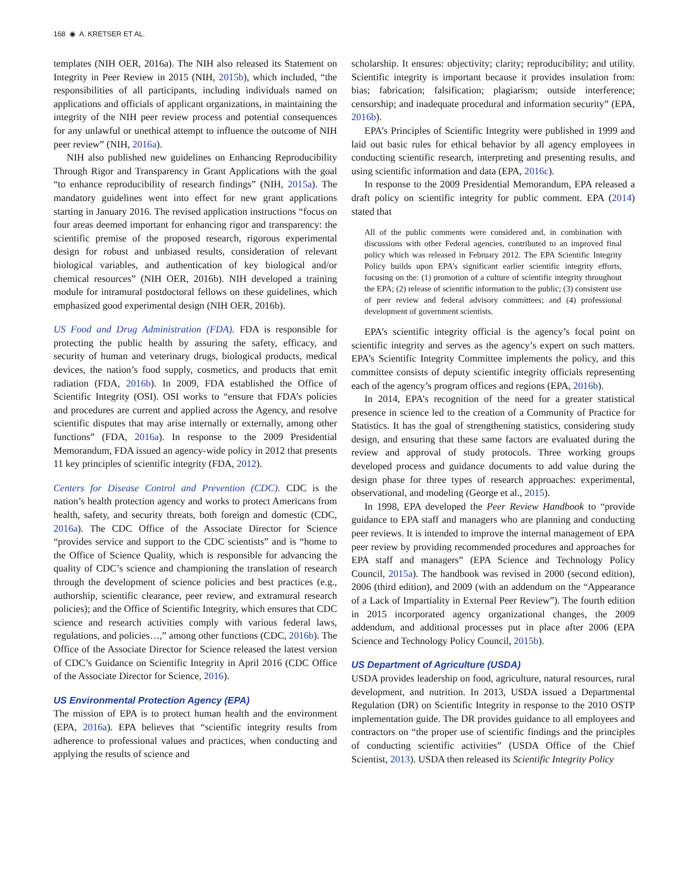168 ◉ A. KRETSER ET AL.
templates (NIH OER, 2016a). The NIH also released its Statement on Integrity in Peer Review in 2015 (NIH, 2015b), which included, “the responsibilities of all participants, including individuals named on applications and officials of applicant organizations, in maintaining the integrity of the NIH peer review process and potential consequences for any unlawful or unethical attempt to influence the outcome of NIH peer review” (NIH, 2016a).
NIH also published new guidelines on Enhancing Reproducibility Through Rigor and Transparency in Grant Applications with the goal “to enhance reproducibility of research findings” (NIH, 2015a). The mandatory guidelines went into effect for new grant applications starting in January 2016. The revised application instructions “focus on four areas deemed important for enhancing rigor and transparency: the scientific premise of the proposed research, rigorous experimental design for robust and unbiased results, consideration of relevant biological variables, and authentication of key biological and/or chemical resources” (NIH OER, 2016b). NIH developed a training module for intramural postdoctoral fellows on these guidelines, which emphasized good experimental design (NIH OER, 2016b).
US Food and Drug Administration (FDA). FDA is responsible for protecting the public health by assuring the safety, efficacy, and security of human and veterinary drugs, biological products, medical devices, the nation’s food supply, cosmetics, and products that emit radiation (FDA, 2016b). In 2009, FDA established the Office of Scientific Integrity (OSI). OSI works to “ensure that FDA’s policies and procedures are current and applied across the Agency, and resolve scientific disputes that may arise internally or externally, among other functions” (FDA, 2016a). In response to the 2009 Presidential Memorandum, FDA issued an agency-wide policy in 2012 that presents 11 key principles of scientific integrity (FDA, 2012).
Centers for Disease Control and Prevention (CDC). CDC is the nation’s health protection agency and works to protect Americans from health, safety, and security threats, both foreign and domestic (CDC, 2016a). The CDC Office of the Associate Director for Science “provides service and support to the CDC scientists” and is “home to the Office of Science Quality, which is responsible for advancing the quality of CDC’s science and championing the translation of research through the development of science policies and best practices (e.g., authorship, scientific clearance, peer review, and extramural research policies); and the Office of Scientific Integrity, which ensures that CDC science and research activities comply with various federal laws, regulations, and policies…,” among other functions (CDC, 2016b). The Office of the Associate Director for Science released the latest version of CDC’s Guidance on Scientific Integrity in April 2016 (CDC Office of the Associate Director for Science, 2016).
US Environmental Protection Agency (EPA)
The mission of EPA is to protect human health and the environment (EPA, 2016a). EPA believes that “scientific integrity results from adherence to professional values and practices, when conducting and applying the results of science and
scholarship. It ensures: objectivity; clarity; reproducibility; and utility. Scientific integrity is important because it provides insulation from: bias; fabrication; falsification; plagiarism; outside interference; censorship; and inadequate procedural and information security” (EPA, 2016b).
EPA’s Principles of Scientific Integrity were published in 1999 and laid out basic rules for ethical behavior by all agency employees in conducting scientific research, interpreting and presenting results, and using scientific information and data (EPA, 2016c).
In response to the 2009 Presidential Memorandum, EPA released a draft policy on scientific integrity for public comment. EPA (2014) stated that
All of the public comments were considered and, in combination with discussions with other Federal agencies, contributed to an improved final policy which was released in February 2012. The EPA Scientific Integrity Policy builds upon EPA’s significant earlier scientific integrity efforts, focusing on the: (1) promotion of a culture of scientific integrity throughout the EPA; (2) release of scientific information to the public; (3) consistent use of peer review and federal advisory committees; and (4) professional development of government scientists.
EPA’s scientific integrity official is the agency’s focal point on scientific integrity and serves as the agency’s expert on such matters. EPA’s Scientific Integrity Committee implements the policy, and this committee consists of deputy scientific integrity officials representing each of the agency’s program offices and regions (EPA, 2016b).
In 2014, EPA’s recognition of the need for a greater statistical presence in science led to the creation of a Community of Practice for Statistics. It has the goal of strengthening statistics, considering study design, and ensuring that these same factors are evaluated during the review and approval of study protocols. Three working groups developed process and guidance documents to add value during the design phase for three types of research approaches: experimental, observational, and modeling (George et al., 2015).
In 1998, EPA developed the Peer Review Handbook to “provide guidance to EPA staff and managers who are planning and conducting peer reviews. It is intended to improve the internal management of EPA peer review by providing recommended procedures and approaches for EPA staff and managers” (EPA Science and Technology Policy Council, 2015a). The handbook was revised in 2000 (second edition), 2006 (third edition), and 2009 (with an addendum on the “Appearance of a Lack of Impartiality in External Peer Review”). The fourth edition in 2015 incorporated agency organizational changes, the 2009 addendum, and additional processes put in place after 2006 (EPA Science and Technology Policy Council, 2015b).
US Department of Agriculture (USDA)
USDA provides leadership on food, agriculture, natural resources, rural development, and nutrition. In 2013, USDA issued a Departmental Regulation (DR) on Scientific Integrity in response to the 2010 OSTP implementation guide. The DR provides guidance to all employees and contractors on “the proper use of scientific findings and the principles of conducting scientific activities” (USDA Office of the Chief Scientist, 2013). USDA then released its Scientific Integrity Policy